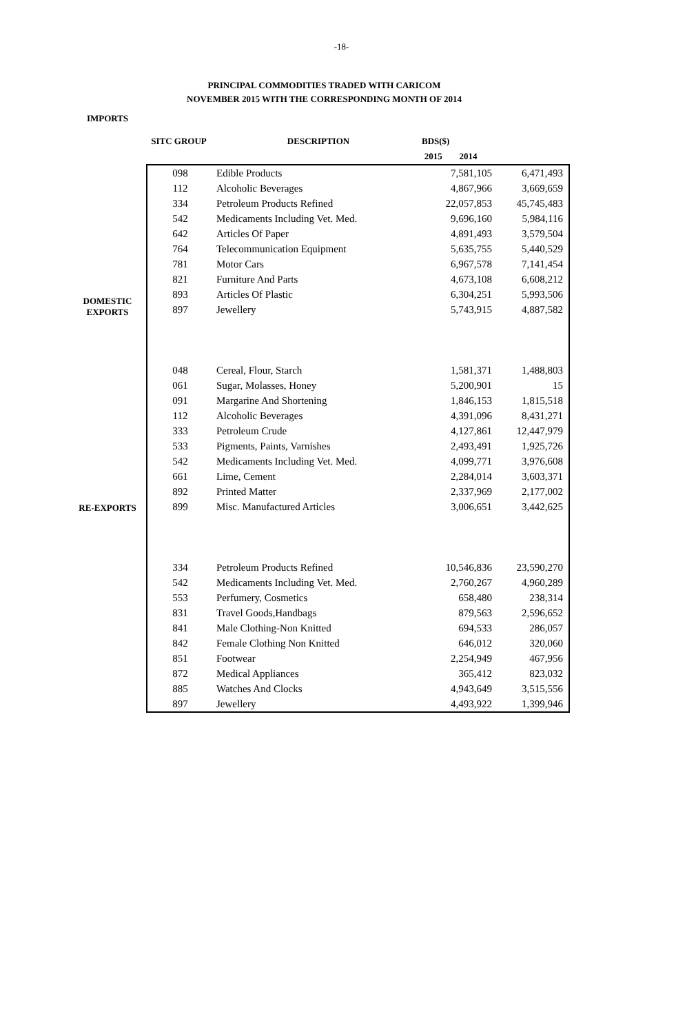-18-
PRINCIPAL COMMODITIES TRADED WITH CARICOM
NOVEMBER 2015 WITH THE CORRESPONDING MONTH OF 2014
| | SITC GROUP | DESCRIPTION | BDS($) | |
| --- | --- | --- | --- | --- |
| | | | 2015 | 2014 |
| | / 098 / Edible Products / 7,581,105 / 6,471,493 / / 112 / Alcoholic Beverages / 4,867,966 / 3,669,659 / / 334 / Petroleum Products Refined / 22,057,853 / 45,745,483 / / 542 / Medicaments Including Vet. Med. / 9,696,160 / 5,984,116 / / 642 / Articles Of Paper / 4,891,493 / 3,579,504 / / 764 / Telecommunication Equipment / 5,635,755 / 5,440,529 / / 781 / Motor Cars / 6,967,578 / 7,141,454 / / 821 / Furniture And Parts / 4,673,108 / 6,608,212 / / 893 / Articles Of Plastic / 6,304,251 / 5,993,506 / / 897 / Jewellery / 5,743,915 / 4,887,582 / / 048 / Cereal, Flour, Starch / 1,581,371 / 1,488,803 / / 061 / Sugar, Molasses, Honey / 5,200,901 / 15 / / 091 / Margarine And Shortening / 1,846,153 / 1,815,518 / / 112 / Alcoholic Beverages / 4,391,096 / 8,431,271 / / 333 / Petroleum Crude / 4,127,861 / 12,447,979 / / 533 / Pigments, Paints, Varnishes / 2,493,491 / 1,925,726 / / 542 / Medicaments Including Vet. Med. / 4,099,771 / 3,976,608 / / 661 / Lime, Cement / 2,284,014 / 3,603,371 / / 892 / Printed Matter / 2,337,969 / 2,177,002 / / 899 / Misc. Manufactured Articles / 3,006,651 / 3,442,625 / / 334 / Petroleum Products Refined / 10,546,836 / 23,590,270 / / 542 / Medicaments Including Vet. Med. / 2,760,267 / 4,960,289 / / 553 / Perfumery, Cosmetics / 658,480 / 238,314 / / 831 / Travel Goods,Handbags / 879,563 / 2,596,652 / / 841 / Male Clothing-Non Knitted / 694,533 / 286,057 / / 842 / Female Clothing Non Knitted / 646,012 / 320,060 / / 851 / Footwear / 2,254,949 / 467,956 / / 872 / Medical Appliances / 365,412 / 823,032 / / 885 / Watches And Clocks / 4,943,649 / 3,515,556 / / 897 / Jewellery / 4,493,922 / 1,399,946 / |
IMPORTS
DOMESTIC
EXPORTS
RE-EXPORTS